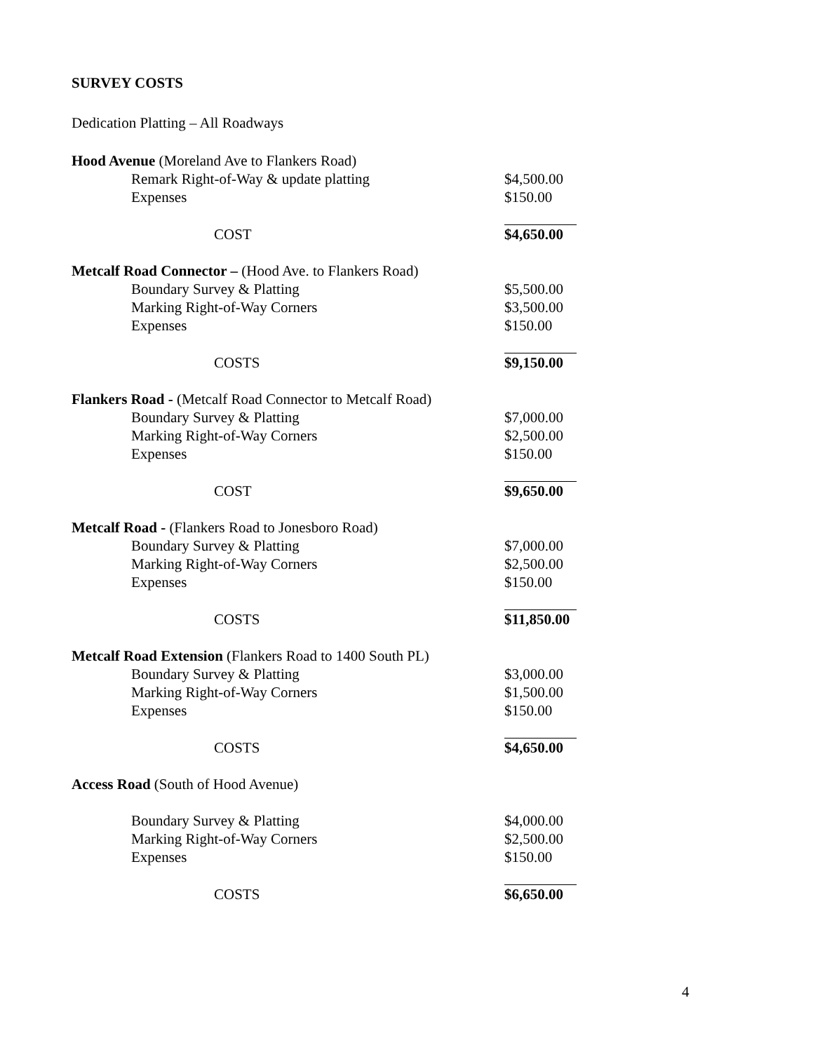SURVEY COSTS
Dedication Platting – All Roadways
| Hood Avenue (Moreland Ave to Flankers Road) | |
| Remark Right-of-Way & update platting | $4,500.00 |
| Expenses | $150.00 |
| COST | $4,650.00 |
| Metcalf Road Connector – (Hood Ave. to Flankers Road) | |
| Boundary Survey & Platting | $5,500.00 |
| Marking Right-of-Way Corners | $3,500.00 |
| Expenses | $150.00 |
| COSTS | $9,150.00 |
| Flankers Road - (Metcalf Road Connector to Metcalf Road) | |
| Boundary Survey & Platting | $7,000.00 |
| Marking Right-of-Way Corners | $2,500.00 |
| Expenses | $150.00 |
| COST | $9,650.00 |
| Metcalf Road - (Flankers Road to Jonesboro Road) | |
| Boundary Survey & Platting | $7,000.00 |
| Marking Right-of-Way Corners | $2,500.00 |
| Expenses | $150.00 |
| COSTS | $11,850.00 |
| Metcalf Road Extension (Flankers Road to 1400 South PL) | |
| Boundary Survey & Platting | $3,000.00 |
| Marking Right-of-Way Corners | $1,500.00 |
| Expenses | $150.00 |
| COSTS | $4,650.00 |
| Access Road (South of Hood Avenue) | |
| Boundary Survey & Platting | $4,000.00 |
| Marking Right-of-Way Corners | $2,500.00 |
| Expenses | $150.00 |
| COSTS | $6,650.00 |
4